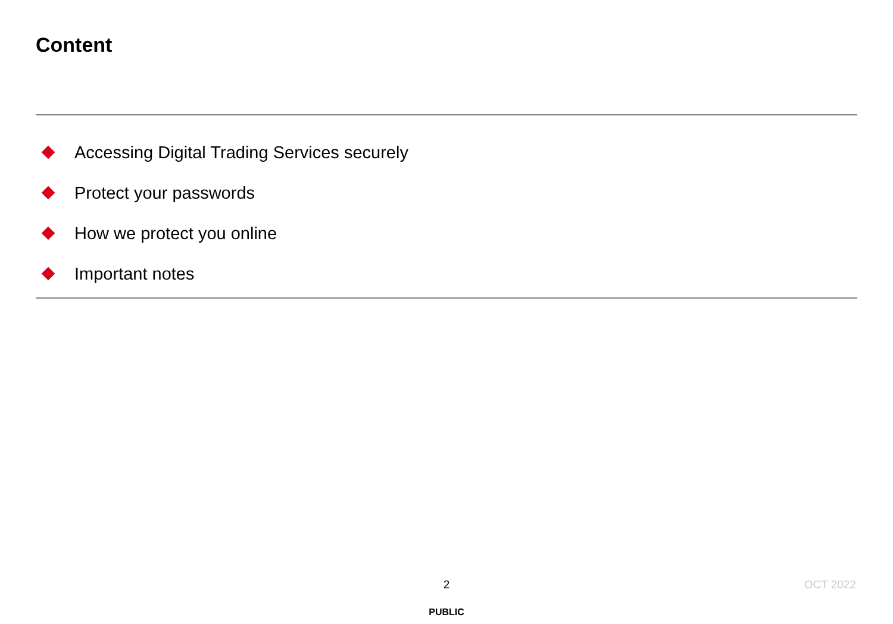Content
Accessing Digital Trading Services securely
Protect your passwords
How we protect you online
Important notes
2 OCT 2022
PUBLIC